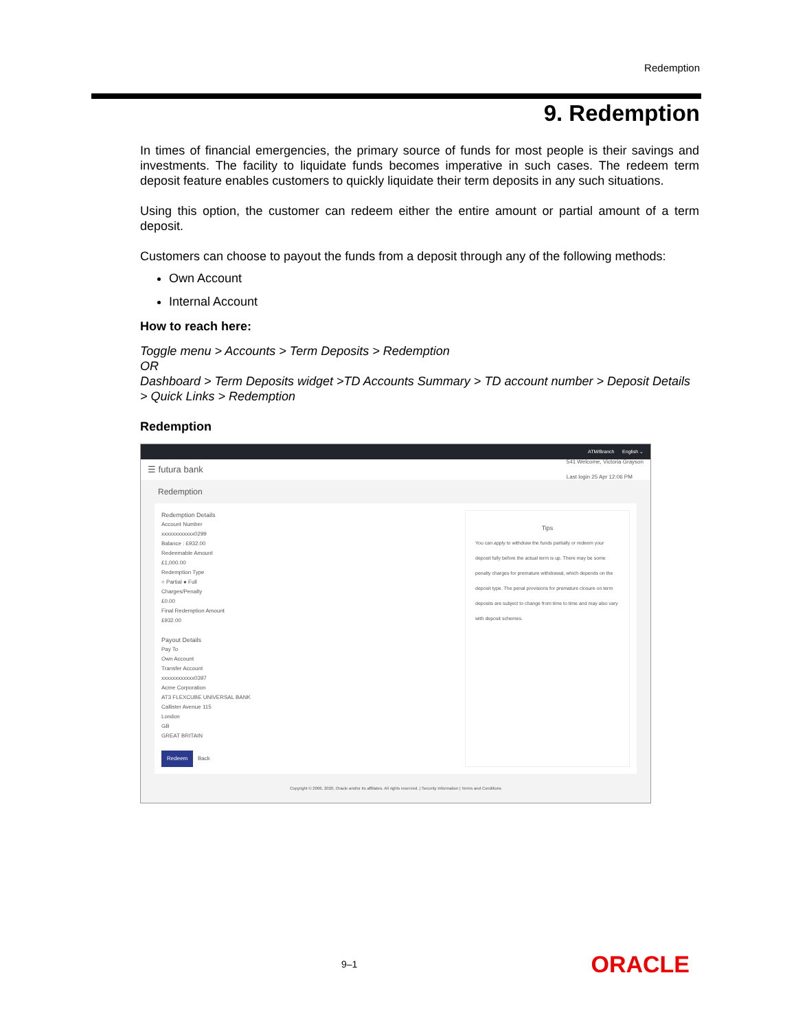Redemption
9. Redemption
In times of financial emergencies, the primary source of funds for most people is their savings and investments. The facility to liquidate funds becomes imperative in such cases. The redeem term deposit feature enables customers to quickly liquidate their term deposits in any such situations.
Using this option, the customer can redeem either the entire amount or partial amount of a term deposit.
Customers can choose to payout the funds from a deposit through any of the following methods:
Own Account
Internal Account
How to reach here:
Toggle menu > Accounts > Term Deposits > Redemption
OR
Dashboard > Term Deposits widget >TD Accounts Summary > TD account number > Deposit Details > Quick Links > Redemption
Redemption
ATM/Branch English ⌄
☰ futura bank 541 Welcome, Victoria Grayson
Last login 25 Apr 12:06 PM
Redemption
Redemption Details
Account Number
xxxxxxxxxxxx0299
Balance : £932.00
Redeemable Amount
£1,000.00
Redemption Type
○ Partial ● Full
Charges/Penalty
£0.00
Final Redemption Amount
£932.00
Payout Details
Pay To
Own Account
Transfer Account
xxxxxxxxxxxx0397
Acme Corporation
AT3 FLEXCUBE UNIVERSAL BANK
Callister Avenue 115
London
GB
GREAT BRITAIN
Redeem Back
Tips
You can apply to withdraw the funds partially or redeem your deposit fully before the actual term is up. There may be some penalty charges for premature withdrawal, which depends on the deposit type. The penal provisions for premature closure on term deposits are subject to change from time to time and may also vary with deposit schemes.
Copyright © 2006, 2020, Oracle and/or its affiliates. All rights reserved. | Security Information | Terms and Conditions
9–1 ORACLE